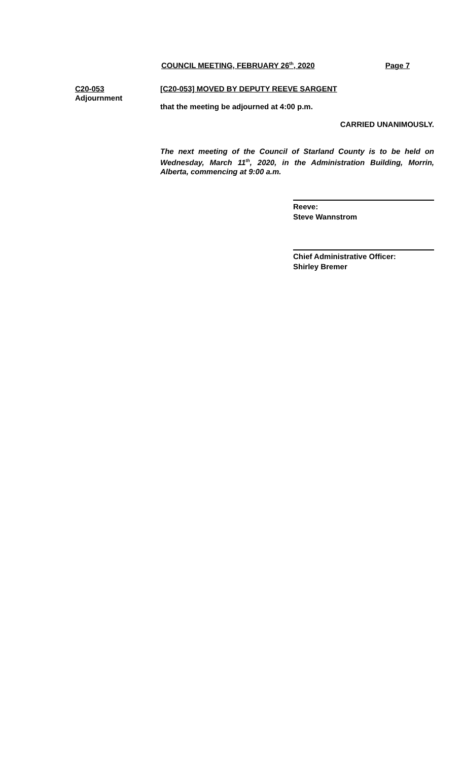COUNCIL MEETING, FEBRUARY 26<sup>th</sup>, 2020 Page 7
C20-053
Adjournment
[C20-053] MOVED BY DEPUTY REEVE SARGENT
that the meeting be adjourned at 4:00 p.m.
CARRIED UNANIMOUSLY.
The next meeting of the Council of Starland County is to be held on Wednesday, March 11<sup>th</sup>, 2020, in the Administration Building, Morrin, Alberta, commencing at 9:00 a.m.
Reeve:
Steve Wannstrom
Chief Administrative Officer:
Shirley Bremer